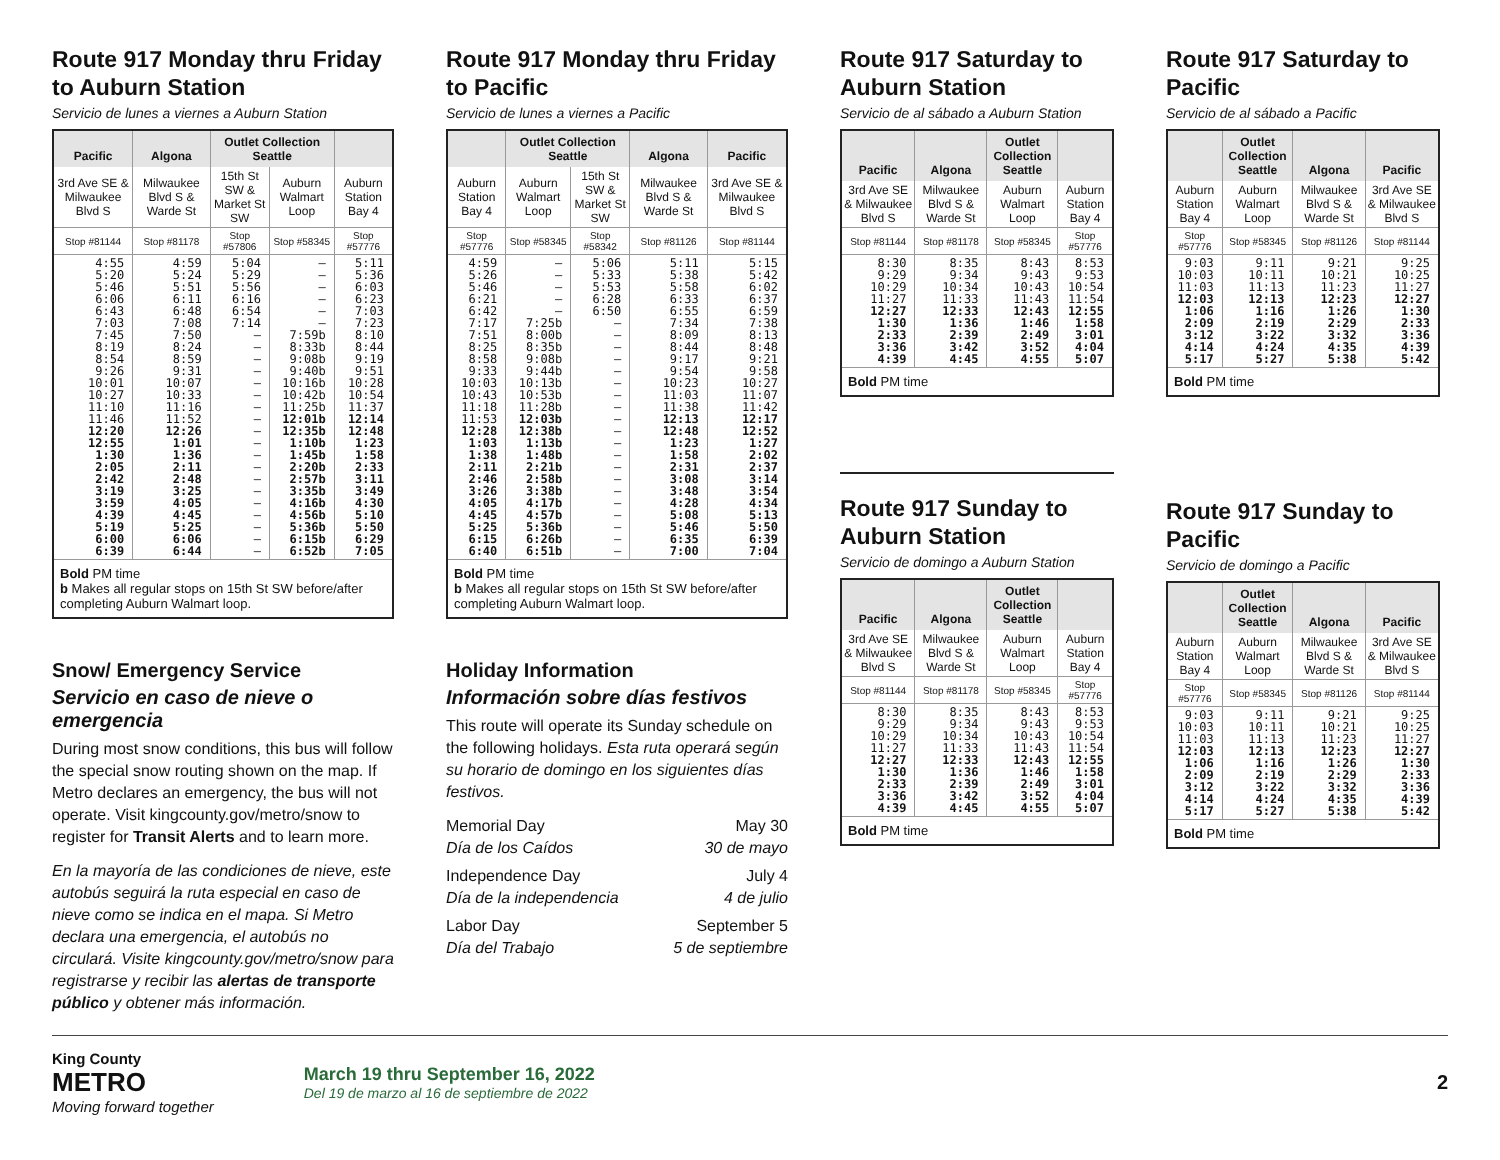Route 917 Monday thru Friday to Auburn Station
Servicio de lunes a viernes a Auburn Station
| Pacific | Algona | Outlet Collection Seattle | | |
| --- | --- | --- | --- | --- |
| 3rd Ave SE & Milwaukee Blvd S | Milwaukee Blvd S & Warde St | 15th St SW & Market St SW | Auburn Walmart Loop | Auburn Station Bay 4 |
| Stop #81144 | Stop #81178 | Stop #57806 | Stop #58345 | Stop #57776 |
| 4:55 5:20 5:46 6:06 6:43 7:03 7:45 8:19 8:54 9:26 10:01 10:27 11:10 11:46 12:20 12:55 1:30 2:05 2:42 3:19 3:59 4:39 5:19 6:00 6:39 | 4:59 5:24 5:51 6:11 6:48 7:08 7:50 8:24 8:59 9:31 10:07 10:33 11:16 11:52 12:26 1:01 1:36 2:11 2:48 3:25 4:05 4:45 5:25 6:06 6:44 | 5:04 5:29 5:56 6:16 6:54 7:14 — — — — — — — — — — — — — — — — — — — | — — — — — — 7:59b 8:33b 9:08b 9:40b 10:16b 10:42b 11:25b 12:01b 12:35b 1:10b 1:45b 2:20b 2:57b 3:35b 4:16b 4:56b 5:36b 6:15b 6:52b | 5:11 5:36 6:03 6:23 7:03 7:23 8:10 8:44 9:19 9:51 10:28 10:54 11:37 12:14 12:48 1:23 1:58 2:33 3:11 3:49 4:30 5:10 5:50 6:29 7:05 |
| Bold PM time b Makes all regular stops on 15th St SW before/after completing Auburn Walmart loop. | | | | |
Snow/ Emergency Service
Servicio en caso de nieve o emergencia
During most snow conditions, this bus will follow the special snow routing shown on the map. If Metro declares an emergency, the bus will not operate. Visit kingcounty.gov/metro/snow to register for Transit Alerts and to learn more.
En la mayoría de las condiciones de nieve, este autobús seguirá la ruta especial en caso de nieve como se indica en el mapa. Si Metro declara una emergencia, el autobús no circulará. Visite kingcounty.gov/metro/snow para registrarse y recibir las alertas de transporte público y obtener más información.
Route 917 Monday thru Friday to Pacific
Servicio de lunes a viernes a Pacific
| | Outlet Collection Seattle | | Algona | Pacific |
| --- | --- | --- | --- | --- |
| Auburn Station Bay 4 | Auburn Walmart Loop | 15th St SW & Market St SW | Milwaukee Blvd S & Warde St | 3rd Ave SE & Milwaukee Blvd S |
| Stop #57776 | Stop #58345 | Stop #58342 | Stop #81126 | Stop #81144 |
| 4:59 5:26 5:46 6:21 6:42 7:17 7:51 8:25 8:58 9:33 10:03 10:43 11:18 11:53 12:28 1:03 1:38 2:11 2:46 3:26 4:05 4:45 5:25 6:15 6:40 | — — — — — 7:25b 8:00b 8:35b 9:08b 9:44b 10:13b 10:53b 11:28b 12:03b 12:38b 1:13b 1:48b 2:21b 2:58b 3:38b 4:17b 4:57b 5:36b 6:26b 6:51b | 5:06 5:33 5:53 6:28 6:50 — — — — — — — — — — — — — — — — — — — — | 5:11 5:38 5:58 6:33 6:55 7:34 8:09 8:44 9:17 9:54 10:23 11:03 11:38 12:13 12:48 1:23 1:58 2:31 3:08 3:48 4:28 5:08 5:46 6:35 7:00 | 5:15 5:42 6:02 6:37 6:59 7:38 8:13 8:48 9:21 9:58 10:27 11:07 11:42 12:17 12:52 1:27 2:02 2:37 3:14 3:54 4:34 5:13 5:50 6:39 7:04 |
| Bold PM time b Makes all regular stops on 15th St SW before/after completing Auburn Walmart loop. | | | | |
Holiday Information
Información sobre días festivos
This route will operate its Sunday schedule on the following holidays. Esta ruta operará según su horario de domingo en los siguientes días festivos.
Memorial Day
Día de los Caídos May 30
30 de mayo
Independence Day
Día de la independencia July 4
4 de julio
Labor Day
Día del Trabajo September 5
5 de septiembre
Route 917 Saturday to Auburn Station
Servicio de al sábado a Auburn Station
| Pacific | Algona | Outlet Collection Seattle | |
| --- | --- | --- | --- |
| 3rd Ave SE & Milwaukee Blvd S | Milwaukee Blvd S & Warde St | Auburn Walmart Loop | Auburn Station Bay 4 |
| Stop #81144 | Stop #81178 | Stop #58345 | Stop #57776 |
| 8:30 9:29 10:29 11:27 12:27 1:30 2:33 3:36 4:39 | 8:35 9:34 10:34 11:33 12:33 1:36 2:39 3:42 4:45 | 8:43 9:43 10:43 11:43 12:43 1:46 2:49 3:52 4:55 | 8:53 9:53 10:54 11:54 12:55 1:58 3:01 4:04 5:07 |
| Bold PM time | | | |
Route 917 Sunday to Auburn Station
Servicio de domingo a Auburn Station
| Pacific | Algona | Outlet Collection Seattle | |
| --- | --- | --- | --- |
| 3rd Ave SE & Milwaukee Blvd S | Milwaukee Blvd S & Warde St | Auburn Walmart Loop | Auburn Station Bay 4 |
| Stop #81144 | Stop #81178 | Stop #58345 | Stop #57776 |
| 8:30 9:29 10:29 11:27 12:27 1:30 2:33 3:36 4:39 | 8:35 9:34 10:34 11:33 12:33 1:36 2:39 3:42 4:45 | 8:43 9:43 10:43 11:43 12:43 1:46 2:49 3:52 4:55 | 8:53 9:53 10:54 11:54 12:55 1:58 3:01 4:04 5:07 |
| Bold PM time | | | |
Route 917 Saturday to Pacific
Servicio de al sábado a Pacific
| | Outlet Collection Seattle | Algona | Pacific |
| --- | --- | --- | --- |
| Auburn Station Bay 4 | Auburn Walmart Loop | Milwaukee Blvd S & Warde St | 3rd Ave SE & Milwaukee Blvd S |
| Stop #57776 | Stop #58345 | Stop #81126 | Stop #81144 |
| 9:03 10:03 11:03 12:03 1:06 2:09 3:12 4:14 5:17 | 9:11 10:11 11:13 12:13 1:16 2:19 3:22 4:24 5:27 | 9:21 10:21 11:23 12:23 1:26 2:29 3:32 4:35 5:38 | 9:25 10:25 11:27 12:27 1:30 2:33 3:36 4:39 5:42 |
| Bold PM time | | | |
Route 917 Sunday to Pacific
Servicio de domingo a Pacific
| | Outlet Collection Seattle | Algona | Pacific |
| --- | --- | --- | --- |
| Auburn Station Bay 4 | Auburn Walmart Loop | Milwaukee Blvd S & Warde St | 3rd Ave SE & Milwaukee Blvd S |
| Stop #57776 | Stop #58345 | Stop #81126 | Stop #81144 |
| 9:03 10:03 11:03 12:03 1:06 2:09 3:12 4:14 5:17 | 9:11 10:11 11:13 12:13 1:16 2:19 3:22 4:24 5:27 | 9:21 10:21 11:23 12:23 1:26 2:29 3:32 4:35 5:38 | 9:25 10:25 11:27 12:27 1:30 2:33 3:36 4:39 5:42 |
| Bold PM time | | | |
King County
METRO
Moving forward together
March 19 thru September 16, 2022
Del 19 de marzo al 16 de septiembre de 2022
2